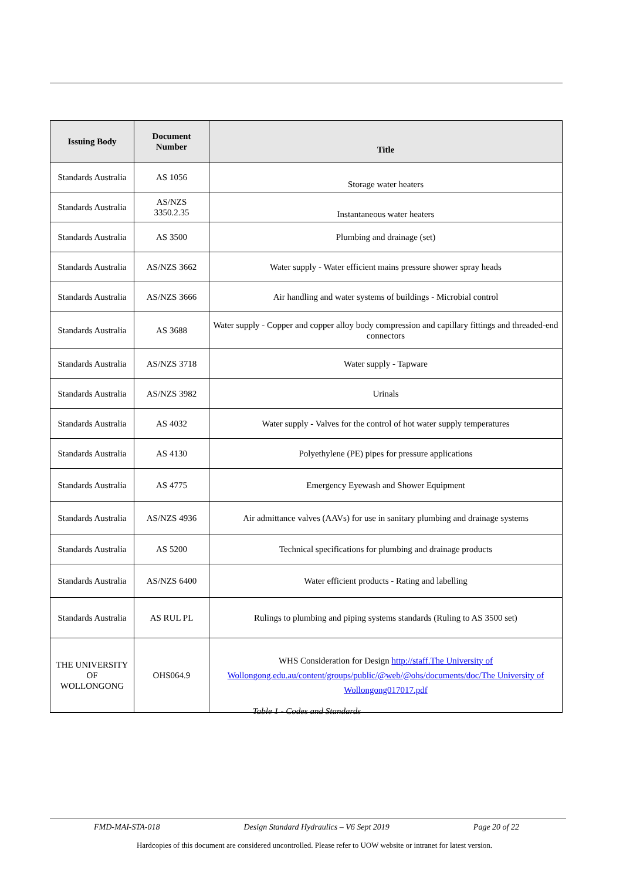| Issuing Body | Document Number | Title |
| --- | --- | --- |
| Standards Australia | AS 1056 | Storage water heaters |
| Standards Australia | AS/NZS 3350.2.35 | Instantaneous water heaters |
| Standards Australia | AS 3500 | Plumbing and drainage (set) |
| Standards Australia | AS/NZS 3662 | Water supply - Water efficient mains pressure shower spray heads |
| Standards Australia | AS/NZS 3666 | Air handling and water systems of buildings - Microbial control |
| Standards Australia | AS 3688 | Water supply - Copper and copper alloy body compression and capillary fittings and threaded-end connectors |
| Standards Australia | AS/NZS 3718 | Water supply - Tapware |
| Standards Australia | AS/NZS 3982 | Urinals |
| Standards Australia | AS 4032 | Water supply - Valves for the control of hot water supply temperatures |
| Standards Australia | AS 4130 | Polyethylene (PE) pipes for pressure applications |
| Standards Australia | AS 4775 | Emergency Eyewash and Shower Equipment |
| Standards Australia | AS/NZS 4936 | Air admittance valves (AAVs) for use in sanitary plumbing and drainage systems |
| Standards Australia | AS 5200 | Technical specifications for plumbing and drainage products |
| Standards Australia | AS/NZS 6400 | Water efficient products - Rating and labelling |
| Standards Australia | AS RUL PL | Rulings to plumbing and piping systems standards (Ruling to AS 3500 set) |
| THE UNIVERSITY OF WOLLONGONG | OHS064.9 | WHS Consideration for Design http://staff.The University of Wollongong.edu.au/content/groups/public/@web/@ohs/documents/doc/The University of Wollongong017017.pdf |
Table 1 - Codes and Standards
FMD-MAI-STA-018 Design Standard Hydraulics – V6 Sept 2019 Page 20 of 22
Hardcopies of this document are considered uncontrolled. Please refer to UOW website or intranet for latest version.